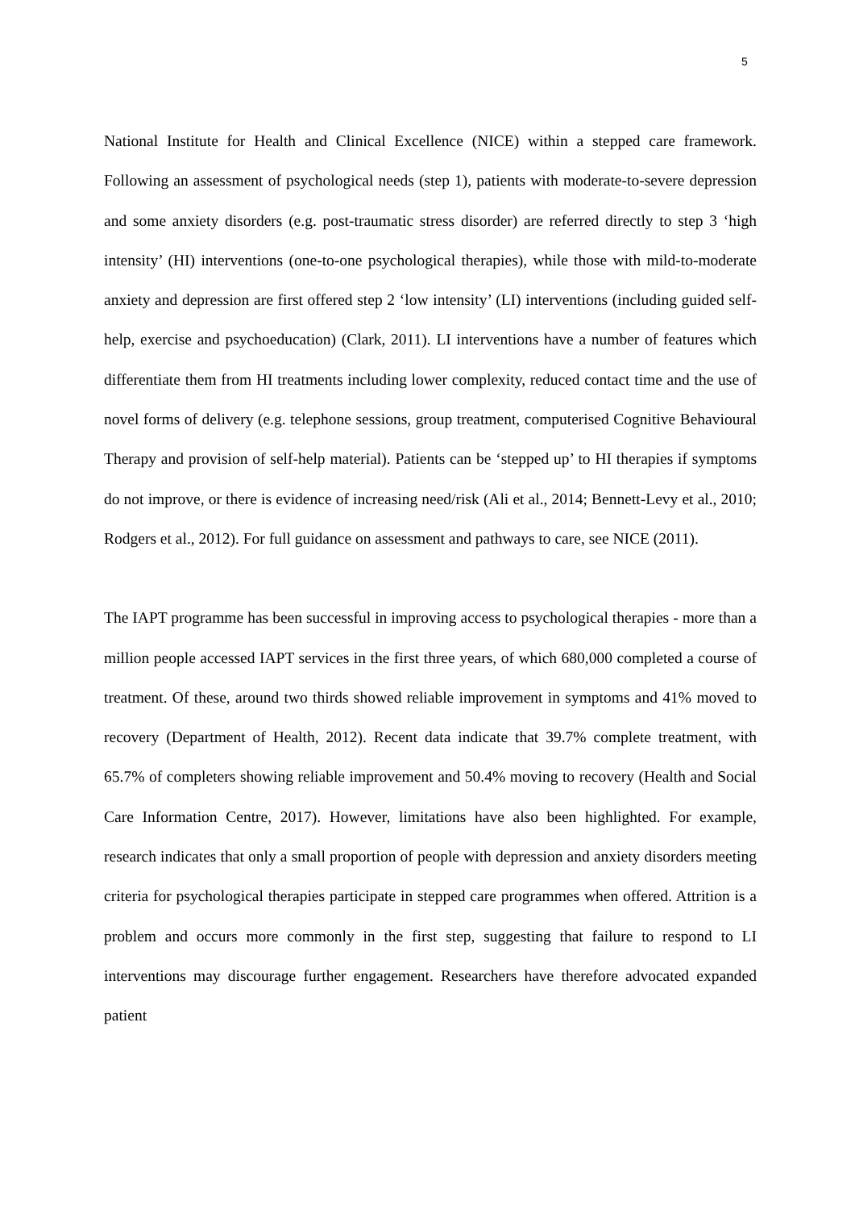5
National Institute for Health and Clinical Excellence (NICE) within a stepped care framework. Following an assessment of psychological needs (step 1), patients with moderate-to-severe depression and some anxiety disorders (e.g. post-traumatic stress disorder) are referred directly to step 3 ‘high intensity’ (HI) interventions (one-to-one psychological therapies), while those with mild-to-moderate anxiety and depression are first offered step 2 ‘low intensity’ (LI) interventions (including guided self-help, exercise and psychoeducation) (Clark, 2011). LI interventions have a number of features which differentiate them from HI treatments including lower complexity, reduced contact time and the use of novel forms of delivery (e.g. telephone sessions, group treatment, computerised Cognitive Behavioural Therapy and provision of self-help material). Patients can be ‘stepped up’ to HI therapies if symptoms do not improve, or there is evidence of increasing need/risk (Ali et al., 2014; Bennett-Levy et al., 2010; Rodgers et al., 2012). For full guidance on assessment and pathways to care, see NICE (2011).
The IAPT programme has been successful in improving access to psychological therapies - more than a million people accessed IAPT services in the first three years, of which 680,000 completed a course of treatment. Of these, around two thirds showed reliable improvement in symptoms and 41% moved to recovery (Department of Health, 2012). Recent data indicate that 39.7% complete treatment, with 65.7% of completers showing reliable improvement and 50.4% moving to recovery (Health and Social Care Information Centre, 2017). However, limitations have also been highlighted. For example, research indicates that only a small proportion of people with depression and anxiety disorders meeting criteria for psychological therapies participate in stepped care programmes when offered. Attrition is a problem and occurs more commonly in the first step, suggesting that failure to respond to LI interventions may discourage further engagement. Researchers have therefore advocated expanded patient